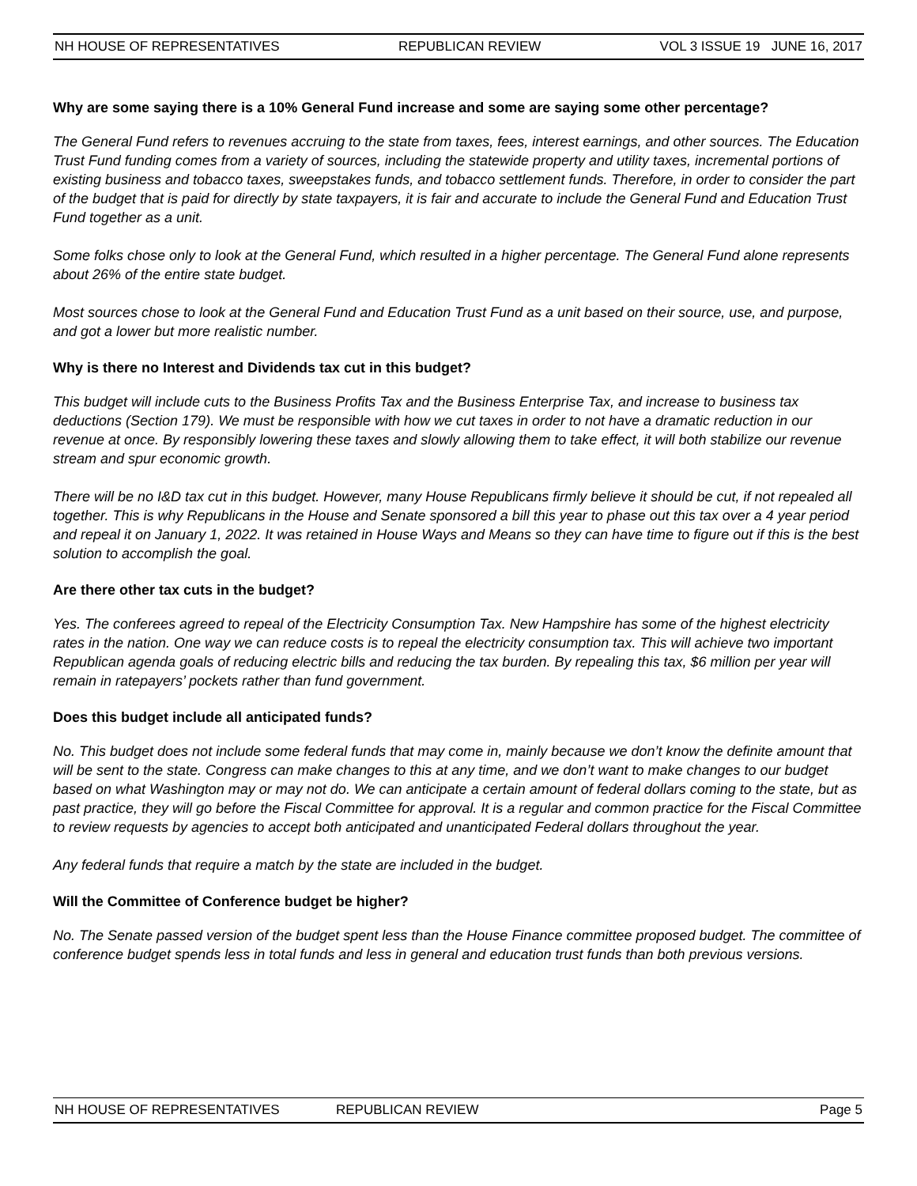NH HOUSE OF REPRESENTATIVES REPUBLICAN REVIEW VOL 3 ISSUE 19 JUNE 16, 2017
Why are some saying there is a 10% General Fund increase and some are saying some other percentage?
The General Fund refers to revenues accruing to the state from taxes, fees, interest earnings, and other sources. The Education Trust Fund funding comes from a variety of sources, including the statewide property and utility taxes, incremental portions of existing business and tobacco taxes, sweepstakes funds, and tobacco settlement funds. Therefore, in order to consider the part of the budget that is paid for directly by state taxpayers, it is fair and accurate to include the General Fund and Education Trust Fund together as a unit.
Some folks chose only to look at the General Fund, which resulted in a higher percentage. The General Fund alone represents about 26% of the entire state budget.
Most sources chose to look at the General Fund and Education Trust Fund as a unit based on their source, use, and purpose, and got a lower but more realistic number.
Why is there no Interest and Dividends tax cut in this budget?
This budget will include cuts to the Business Profits Tax and the Business Enterprise Tax, and increase to business tax deductions (Section 179). We must be responsible with how we cut taxes in order to not have a dramatic reduction in our revenue at once. By responsibly lowering these taxes and slowly allowing them to take effect, it will both stabilize our revenue stream and spur economic growth.
There will be no I&D tax cut in this budget. However, many House Republicans firmly believe it should be cut, if not repealed all together. This is why Republicans in the House and Senate sponsored a bill this year to phase out this tax over a 4 year period and repeal it on January 1, 2022. It was retained in House Ways and Means so they can have time to figure out if this is the best solution to accomplish the goal.
Are there other tax cuts in the budget?
Yes. The conferees agreed to repeal of the Electricity Consumption Tax. New Hampshire has some of the highest electricity rates in the nation. One way we can reduce costs is to repeal the electricity consumption tax. This will achieve two important Republican agenda goals of reducing electric bills and reducing the tax burden. By repealing this tax, $6 million per year will remain in ratepayers’ pockets rather than fund government.
Does this budget include all anticipated funds?
No. This budget does not include some federal funds that may come in, mainly because we don’t know the definite amount that will be sent to the state. Congress can make changes to this at any time, and we don’t want to make changes to our budget based on what Washington may or may not do. We can anticipate a certain amount of federal dollars coming to the state, but as past practice, they will go before the Fiscal Committee for approval. It is a regular and common practice for the Fiscal Committee to review requests by agencies to accept both anticipated and unanticipated Federal dollars throughout the year.
Any federal funds that require a match by the state are included in the budget.
Will the Committee of Conference budget be higher?
No. The Senate passed version of the budget spent less than the House Finance committee proposed budget. The committee of conference budget spends less in total funds and less in general and education trust funds than both previous versions.
NH HOUSE OF REPRESENTATIVES REPUBLICAN REVIEW Page 5